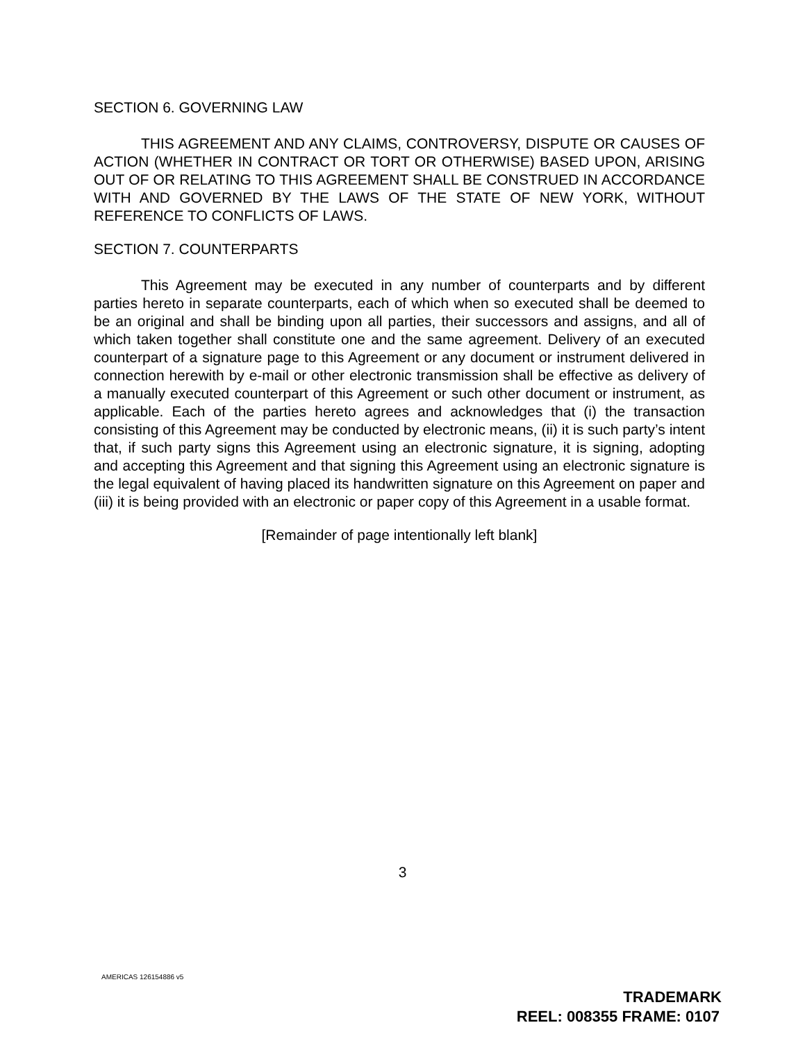SECTION 6. GOVERNING LAW
THIS AGREEMENT AND ANY CLAIMS, CONTROVERSY, DISPUTE OR CAUSES OF ACTION (WHETHER IN CONTRACT OR TORT OR OTHERWISE) BASED UPON, ARISING OUT OF OR RELATING TO THIS AGREEMENT SHALL BE CONSTRUED IN ACCORDANCE WITH AND GOVERNED BY THE LAWS OF THE STATE OF NEW YORK, WITHOUT REFERENCE TO CONFLICTS OF LAWS.
SECTION 7. COUNTERPARTS
This Agreement may be executed in any number of counterparts and by different parties hereto in separate counterparts, each of which when so executed shall be deemed to be an original and shall be binding upon all parties, their successors and assigns, and all of which taken together shall constitute one and the same agreement. Delivery of an executed counterpart of a signature page to this Agreement or any document or instrument delivered in connection herewith by e-mail or other electronic transmission shall be effective as delivery of a manually executed counterpart of this Agreement or such other document or instrument, as applicable. Each of the parties hereto agrees and acknowledges that (i) the transaction consisting of this Agreement may be conducted by electronic means, (ii) it is such party’s intent that, if such party signs this Agreement using an electronic signature, it is signing, adopting and accepting this Agreement and that signing this Agreement using an electronic signature is the legal equivalent of having placed its handwritten signature on this Agreement on paper and (iii) it is being provided with an electronic or paper copy of this Agreement in a usable format.
[Remainder of page intentionally left blank]
3
AMERICAS 126154886 v5
TRADEMARK
REEL: 008355 FRAME: 0107